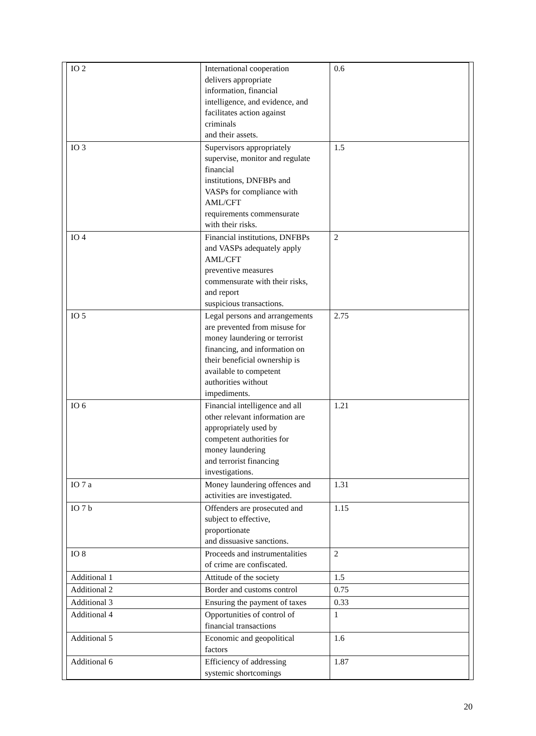| IO 2 | International cooperation delivers appropriate information, financial intelligence, and evidence, and facilitates action against criminals and their assets. | 0.6 |
| IO 3 | Supervisors appropriately supervise, monitor and regulate financial institutions, DNFBPs and VASPs for compliance with AML/CFT requirements commensurate with their risks. | 1.5 |
| IO 4 | Financial institutions, DNFBPs and VASPs adequately apply AML/CFT preventive measures commensurate with their risks, and report suspicious transactions. | 2 |
| IO 5 | Legal persons and arrangements are prevented from misuse for money laundering or terrorist financing, and information on their beneficial ownership is available to competent authorities without impediments. | 2.75 |
| IO 6 | Financial intelligence and all other relevant information are appropriately used by competent authorities for money laundering and terrorist financing investigations. | 1.21 |
| IO 7 a | Money laundering offences and activities are investigated. | 1.31 |
| IO 7 b | Offenders are prosecuted and subject to effective, proportionate and dissuasive sanctions. | 1.15 |
| IO 8 | Proceeds and instrumentalities of crime are confiscated. | 2 |
| Additional 1 | Attitude of the society | 1.5 |
| Additional 2 | Border and customs control | 0.75 |
| Additional 3 | Ensuring the payment of taxes | 0.33 |
| Additional 4 | Opportunities of control of financial transactions | 1 |
| Additional 5 | Economic and geopolitical factors | 1.6 |
| Additional 6 | Efficiency of addressing systemic shortcomings | 1.87 |
20